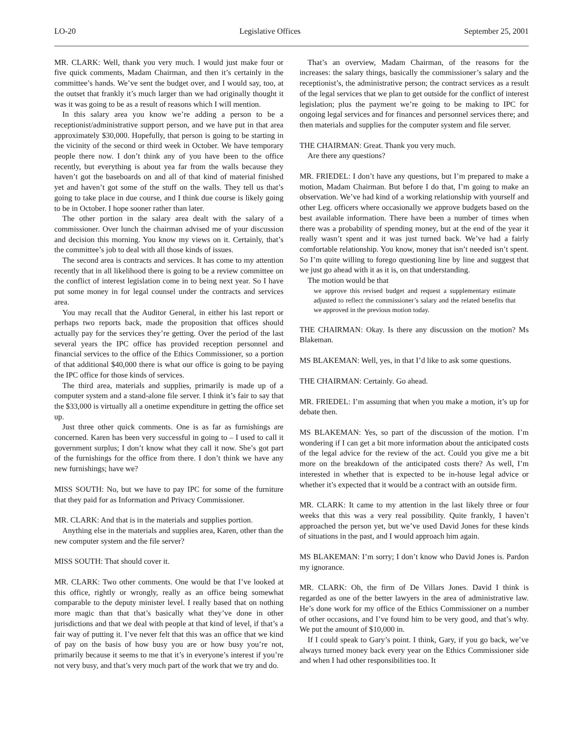LO-20 Legislative Offices September 25, 2001
MR. CLARK: Well, thank you very much. I would just make four or five quick comments, Madam Chairman, and then it’s certainly in the committee’s hands. We’ve sent the budget over, and I would say, too, at the outset that frankly it’s much larger than we had originally thought it was it was going to be as a result of reasons which I will mention.
In this salary area you know we’re adding a person to be a receptionist/administrative support person, and we have put in that area approximately $30,000. Hopefully, that person is going to be starting in the vicinity of the second or third week in October. We have temporary people there now. I don’t think any of you have been to the office recently, but everything is about yea far from the walls because they haven’t got the baseboards on and all of that kind of material finished yet and haven’t got some of the stuff on the walls. They tell us that’s going to take place in due course, and I think due course is likely going to be in October. I hope sooner rather than later.
The other portion in the salary area dealt with the salary of a commissioner. Over lunch the chairman advised me of your discussion and decision this morning. You know my views on it. Certainly, that’s the committee’s job to deal with all those kinds of issues.
The second area is contracts and services. It has come to my attention recently that in all likelihood there is going to be a review committee on the conflict of interest legislation come in to being next year. So I have put some money in for legal counsel under the contracts and services area.
You may recall that the Auditor General, in either his last report or perhaps two reports back, made the proposition that offices should actually pay for the services they’re getting. Over the period of the last several years the IPC office has provided reception personnel and financial services to the office of the Ethics Commissioner, so a portion of that additional $40,000 there is what our office is going to be paying the IPC office for those kinds of services.
The third area, materials and supplies, primarily is made up of a computer system and a stand-alone file server. I think it’s fair to say that the $33,000 is virtually all a onetime expenditure in getting the office set up.
Just three other quick comments. One is as far as furnishings are concerned. Karen has been very successful in going to – I used to call it government surplus; I don’t know what they call it now. She’s got part of the furnishings for the office from there. I don’t think we have any new furnishings; have we?
MISS SOUTH: No, but we have to pay IPC for some of the furniture that they paid for as Information and Privacy Commissioner.
MR. CLARK: And that is in the materials and supplies portion.
Anything else in the materials and supplies area, Karen, other than the new computer system and the file server?
MISS SOUTH: That should cover it.
MR. CLARK: Two other comments. One would be that I’ve looked at this office, rightly or wrongly, really as an office being somewhat comparable to the deputy minister level. I really based that on nothing more magic than that that’s basically what they’ve done in other jurisdictions and that we deal with people at that kind of level, if that’s a fair way of putting it. I’ve never felt that this was an office that we kind of pay on the basis of how busy you are or how busy you’re not, primarily because it seems to me that it’s in everyone’s interest if you’re not very busy, and that’s very much part of the work that we try and do.
That’s an overview, Madam Chairman, of the reasons for the increases: the salary things, basically the commissioner’s salary and the receptionist’s, the administrative person; the contract services as a result of the legal services that we plan to get outside for the conflict of interest legislation; plus the payment we’re going to be making to IPC for ongoing legal services and for finances and personnel services there; and then materials and supplies for the computer system and file server.
THE CHAIRMAN: Great. Thank you very much.
Are there any questions?
MR. FRIEDEL: I don’t have any questions, but I’m prepared to make a motion, Madam Chairman. But before I do that, I’m going to make an observation. We’ve had kind of a working relationship with yourself and other Leg. officers where occasionally we approve budgets based on the best available information. There have been a number of times when there was a probability of spending money, but at the end of the year it really wasn’t spent and it was just turned back. We’ve had a fairly comfortable relationship. You know, money that isn’t needed isn’t spent. So I’m quite willing to forego questioning line by line and suggest that we just go ahead with it as it is, on that understanding.
The motion would be that
we approve this revised budget and request a supplementary estimate adjusted to reflect the commissioner’s salary and the related benefits that we approved in the previous motion today.
THE CHAIRMAN: Okay. Is there any discussion on the motion? Ms Blakeman.
MS BLAKEMAN: Well, yes, in that I’d like to ask some questions.
THE CHAIRMAN: Certainly. Go ahead.
MR. FRIEDEL: I’m assuming that when you make a motion, it’s up for debate then.
MS BLAKEMAN: Yes, so part of the discussion of the motion. I’m wondering if I can get a bit more information about the anticipated costs of the legal advice for the review of the act. Could you give me a bit more on the breakdown of the anticipated costs there? As well, I’m interested in whether that is expected to be in-house legal advice or whether it’s expected that it would be a contract with an outside firm.
MR. CLARK: It came to my attention in the last likely three or four weeks that this was a very real possibility. Quite frankly, I haven’t approached the person yet, but we’ve used David Jones for these kinds of situations in the past, and I would approach him again.
MS BLAKEMAN: I’m sorry; I don’t know who David Jones is. Pardon my ignorance.
MR. CLARK: Oh, the firm of De Villars Jones. David I think is regarded as one of the better lawyers in the area of administrative law. He’s done work for my office of the Ethics Commissioner on a number of other occasions, and I’ve found him to be very good, and that’s why. We put the amount of $10,000 in.
If I could speak to Gary’s point. I think, Gary, if you go back, we’ve always turned money back every year on the Ethics Commissioner side and when I had other responsibilities too. It